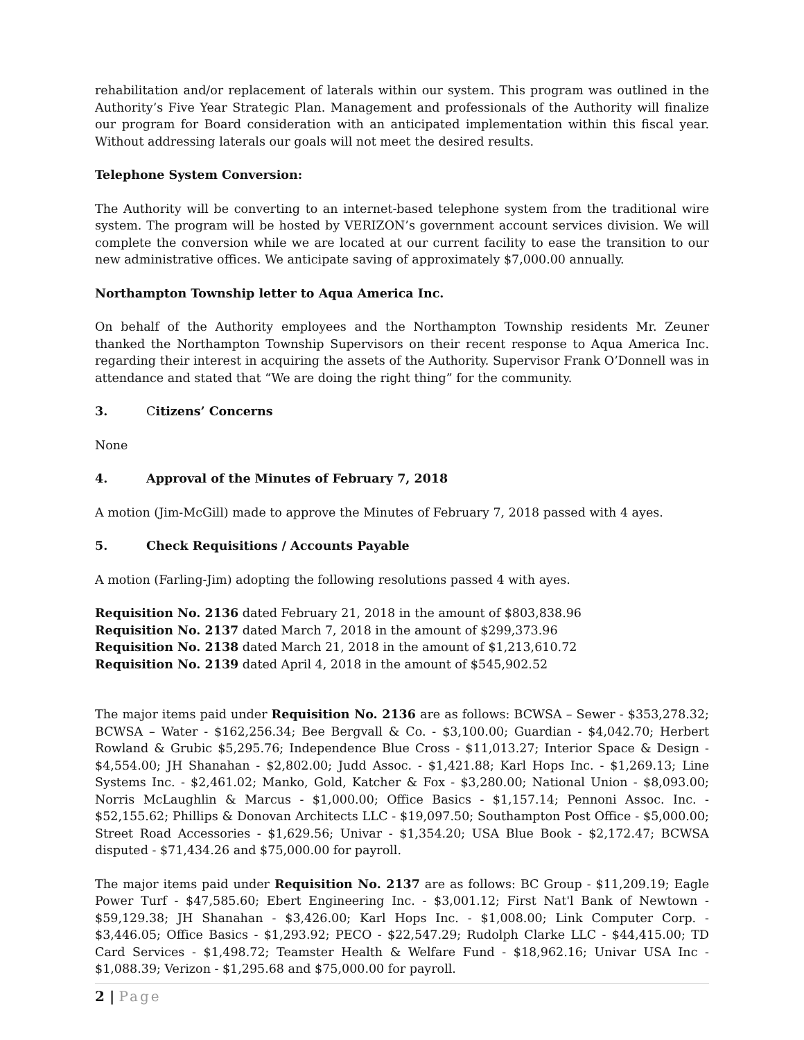rehabilitation and/or replacement of laterals within our system. This program was outlined in the Authority’s Five Year Strategic Plan. Management and professionals of the Authority will finalize our program for Board consideration with an anticipated implementation within this fiscal year. Without addressing laterals our goals will not meet the desired results.
Telephone System Conversion:
The Authority will be converting to an internet-based telephone system from the traditional wire system. The program will be hosted by VERIZON’s government account services division. We will complete the conversion while we are located at our current facility to ease the transition to our new administrative offices. We anticipate saving of approximately $7,000.00 annually.
Northampton Township letter to Aqua America Inc.
On behalf of the Authority employees and the Northampton Township residents Mr. Zeuner thanked the Northampton Township Supervisors on their recent response to Aqua America Inc. regarding their interest in acquiring the assets of the Authority. Supervisor Frank O’Donnell was in attendance and stated that “We are doing the right thing” for the community.
3. Citizens’ Concerns
None
4. Approval of the Minutes of February 7, 2018
A motion (Jim-McGill) made to approve the Minutes of February 7, 2018 passed with 4 ayes.
5. Check Requisitions / Accounts Payable
A motion (Farling-Jim) adopting the following resolutions passed 4 with ayes.
Requisition No. 2136 dated February 21, 2018 in the amount of $803,838.96
Requisition No. 2137 dated March 7, 2018 in the amount of $299,373.96
Requisition No. 2138 dated March 21, 2018 in the amount of $1,213,610.72
Requisition No. 2139 dated April 4, 2018 in the amount of $545,902.52
The major items paid under Requisition No. 2136 are as follows: BCWSA – Sewer - $353,278.32; BCWSA – Water - $162,256.34; Bee Bergvall & Co. - $3,100.00; Guardian - $4,042.70; Herbert Rowland & Grubic $5,295.76; Independence Blue Cross - $11,013.27; Interior Space & Design - $4,554.00; JH Shanahan - $2,802.00; Judd Assoc. - $1,421.88; Karl Hops Inc. - $1,269.13; Line Systems Inc. - $2,461.02; Manko, Gold, Katcher & Fox - $3,280.00; National Union - $8,093.00; Norris McLaughlin & Marcus - $1,000.00; Office Basics - $1,157.14; Pennoni Assoc. Inc. - $52,155.62; Phillips & Donovan Architects LLC - $19,097.50; Southampton Post Office - $5,000.00; Street Road Accessories - $1,629.56; Univar - $1,354.20; USA Blue Book - $2,172.47; BCWSA disputed - $71,434.26 and $75,000.00 for payroll.
The major items paid under Requisition No. 2137 are as follows: BC Group - $11,209.19; Eagle Power Turf - $47,585.60; Ebert Engineering Inc. - $3,001.12; First Nat'l Bank of Newtown - $59,129.38; JH Shanahan - $3,426.00; Karl Hops Inc. - $1,008.00; Link Computer Corp. - $3,446.05; Office Basics - $1,293.92; PECO - $22,547.29; Rudolph Clarke LLC - $44,415.00; TD Card Services - $1,498.72; Teamster Health & Welfare Fund - $18,962.16; Univar USA Inc - $1,088.39; Verizon - $1,295.68 and $75,000.00 for payroll.
2 | Page